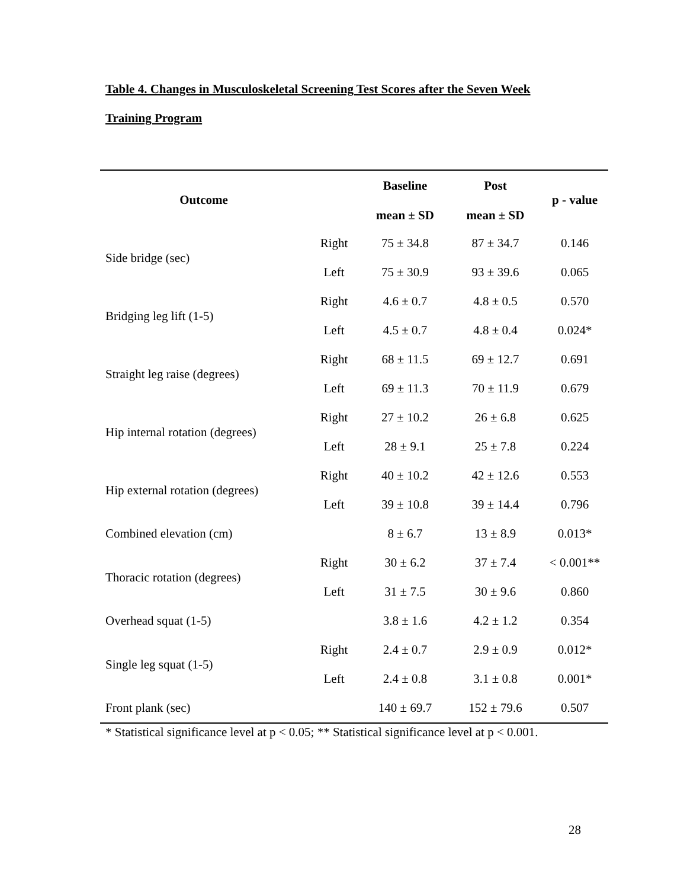Table 4. Changes in Musculoskeletal Screening Test Scores after the Seven Week
Training Program
| Outcome | | Baseline mean ± SD | Post mean ± SD | p - value |
| --- | --- | --- | --- | --- |
| Side bridge (sec) | Right | 75 ± 34.8 | 87 ± 34.7 | 0.146 |
| | Left | 75 ± 30.9 | 93 ± 39.6 | 0.065 |
| Bridging leg lift (1-5) | Right | 4.6 ± 0.7 | 4.8 ± 0.5 | 0.570 |
| | Left | 4.5 ± 0.7 | 4.8 ± 0.4 | 0.024* |
| Straight leg raise (degrees) | Right | 68 ± 11.5 | 69 ± 12.7 | 0.691 |
| | Left | 69 ± 11.3 | 70 ± 11.9 | 0.679 |
| Hip internal rotation (degrees) | Right | 27 ± 10.2 | 26 ± 6.8 | 0.625 |
| | Left | 28 ± 9.1 | 25 ± 7.8 | 0.224 |
| Hip external rotation (degrees) | Right | 40 ± 10.2 | 42 ± 12.6 | 0.553 |
| | Left | 39 ± 10.8 | 39 ± 14.4 | 0.796 |
| Combined elevation (cm) | | 8 ± 6.7 | 13 ± 8.9 | 0.013* |
| Thoracic rotation (degrees) | Right | 30 ± 6.2 | 37 ± 7.4 | < 0.001** |
| | Left | 31 ± 7.5 | 30 ± 9.6 | 0.860 |
| Overhead squat (1-5) | | 3.8 ± 1.6 | 4.2 ± 1.2 | 0.354 |
| Single leg squat (1-5) | Right | 2.4 ± 0.7 | 2.9 ± 0.9 | 0.012* |
| | Left | 2.4 ± 0.8 | 3.1 ± 0.8 | 0.001* |
| Front plank (sec) | | 140 ± 69.7 | 152 ± 79.6 | 0.507 |
* Statistical significance level at p < 0.05; ** Statistical significance level at p < 0.001.
28